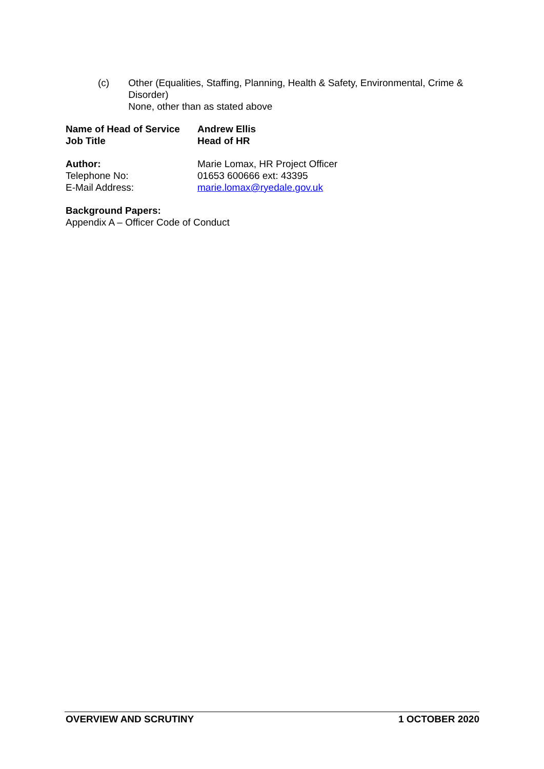(c) Other (Equalities, Staffing, Planning, Health & Safety, Environmental, Crime & Disorder)
None, other than as stated above
Name of Head of Service
Andrew Ellis
Job Title Head of HR
Author: Marie Lomax, HR Project Officer
Telephone No: 01653 600666 ext: 43395
E-Mail Address: marie.lomax@ryedale.gov.uk
Background Papers:
Appendix A – Officer Code of Conduct
OVERVIEW AND SCRUTINY 1 OCTOBER 2020